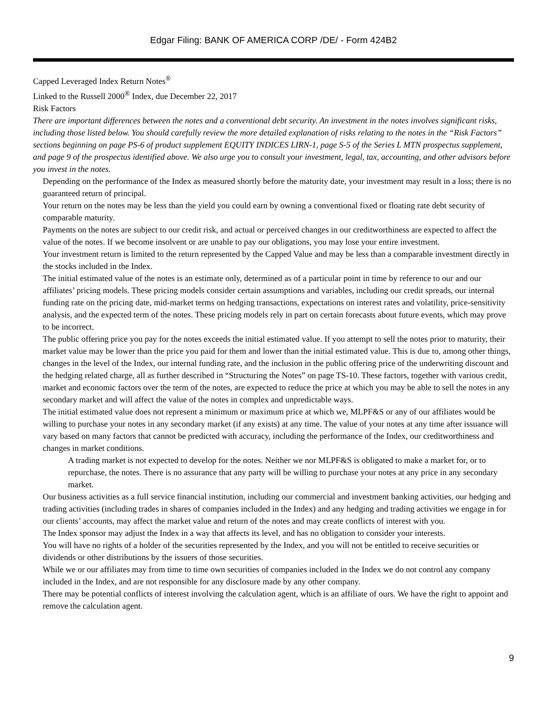Edgar Filing: BANK OF AMERICA CORP /DE/ - Form 424B2
Capped Leveraged Index Return Notes<sup>®</sup>
Linked to the Russell 2000<sup>®</sup> Index, due December 22, 2017
Risk Factors
There are important differences between the notes and a conventional debt security. An investment in the notes involves significant risks, including those listed below. You should carefully review the more detailed explanation of risks relating to the notes in the “Risk Factors” sections beginning on page PS-6 of product supplement EQUITY INDICES LIRN-1, page S-5 of the Series L MTN prospectus supplement, and page 9 of the prospectus identified above. We also urge you to consult your investment, legal, tax, accounting, and other advisors before you invest in the notes.
Depending on the performance of the Index as measured shortly before the maturity date, your investment may result in a loss; there is no guaranteed return of principal.
Your return on the notes may be less than the yield you could earn by owning a conventional fixed or floating rate debt security of comparable maturity.
Payments on the notes are subject to our credit risk, and actual or perceived changes in our creditworthiness are expected to affect the value of the notes. If we become insolvent or are unable to pay our obligations, you may lose your entire investment.
Your investment return is limited to the return represented by the Capped Value and may be less than a comparable investment directly in the stocks included in the Index.
The initial estimated value of the notes is an estimate only, determined as of a particular point in time by reference to our and our affiliates’ pricing models. These pricing models consider certain assumptions and variables, including our credit spreads, our internal funding rate on the pricing date, mid-market terms on hedging transactions, expectations on interest rates and volatility, price-sensitivity analysis, and the expected term of the notes. These pricing models rely in part on certain forecasts about future events, which may prove to be incorrect.
The public offering price you pay for the notes exceeds the initial estimated value. If you attempt to sell the notes prior to maturity, their market value may be lower than the price you paid for them and lower than the initial estimated value. This is due to, among other things, changes in the level of the Index, our internal funding rate, and the inclusion in the public offering price of the underwriting discount and the hedging related charge, all as further described in “Structuring the Notes” on page TS-10. These factors, together with various credit, market and economic factors over the term of the notes, are expected to reduce the price at which you may be able to sell the notes in any secondary market and will affect the value of the notes in complex and unpredictable ways.
The initial estimated value does not represent a minimum or maximum price at which we, MLPF&S or any of our affiliates would be willing to purchase your notes in any secondary market (if any exists) at any time. The value of your notes at any time after issuance will vary based on many factors that cannot be predicted with accuracy, including the performance of the Index, our creditworthiness and changes in market conditions.
A trading market is not expected to develop for the notes. Neither we nor MLPF&S is obligated to make a market for, or to repurchase, the notes. There is no assurance that any party will be willing to purchase your notes at any price in any secondary market.
Our business activities as a full service financial institution, including our commercial and investment banking activities, our hedging and trading activities (including trades in shares of companies included in the Index) and any hedging and trading activities we engage in for our clients’ accounts, may affect the market value and return of the notes and may create conflicts of interest with you.
The Index sponsor may adjust the Index in a way that affects its level, and has no obligation to consider your interests.
You will have no rights of a holder of the securities represented by the Index, and you will not be entitled to receive securities or dividends or other distributions by the issuers of those securities.
While we or our affiliates may from time to time own securities of companies included in the Index we do not control any company included in the Index, and are not responsible for any disclosure made by any other company.
There may be potential conflicts of interest involving the calculation agent, which is an affiliate of ours. We have the right to appoint and remove the calculation agent.
9